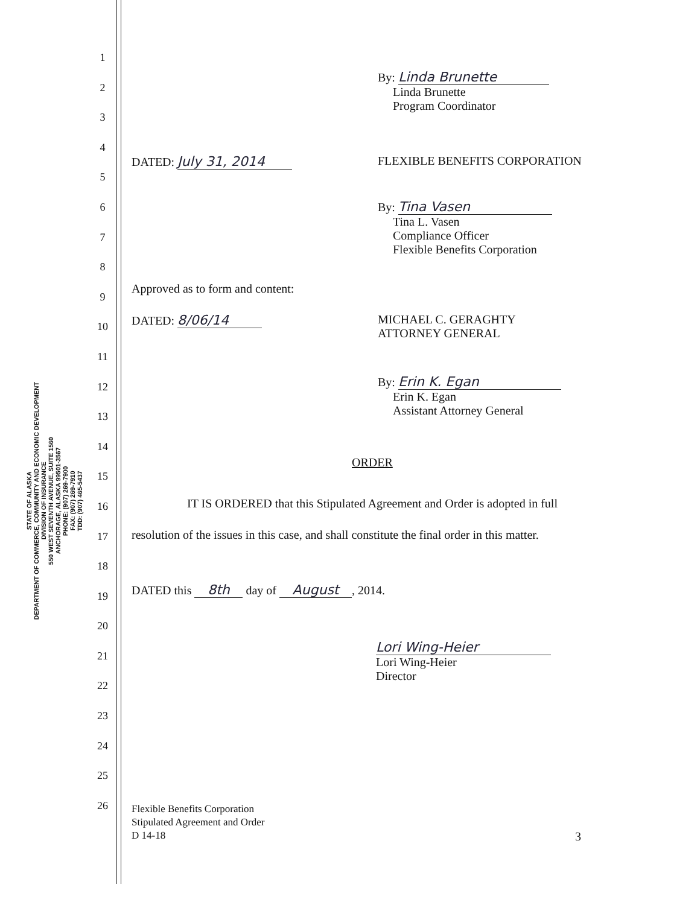STATE OF ALASKA
DEPARTMENT OF COMMERCE, COMMUNITY AND ECONOMIC DEVELOPMENT
DIVISION OF INSURANCE
550 WEST SEVENTH AVENUE, SUITE 1560
ANCHORAGE, ALASKA 99501-3567
PHONE: (907) 269-7900
FAX: (907) 269-7910
TDD: (907) 465-5437
1
2
3
4
5
6
7
8
9
10
11
12
13
14
15
16
17
18
19
20
21
22
23
24
25
26
By: Linda Brunette
Linda Brunette
Program Coordinator
DATED: July 31, 2014 FLEXIBLE BENEFITS CORPORATION
By: Tina Vasen
Tina L. Vasen
Compliance Officer
Flexible Benefits Corporation
Approved as to form and content:
DATED: 8/06/14
MICHAEL C. GERAGHTY
ATTORNEY GENERAL
By: Erin K. Egan
Erin K. Egan
Assistant Attorney General
ORDER
IT IS ORDERED that this Stipulated Agreement and Order is adopted in full
resolution of the issues in this case, and shall constitute the final order in this matter.
DATED this 8th day of August, 2014.
Lori Wing-Heier
Lori Wing-Heier
Director
Flexible Benefits Corporation
Stipulated Agreement and Order
D 14-18
3